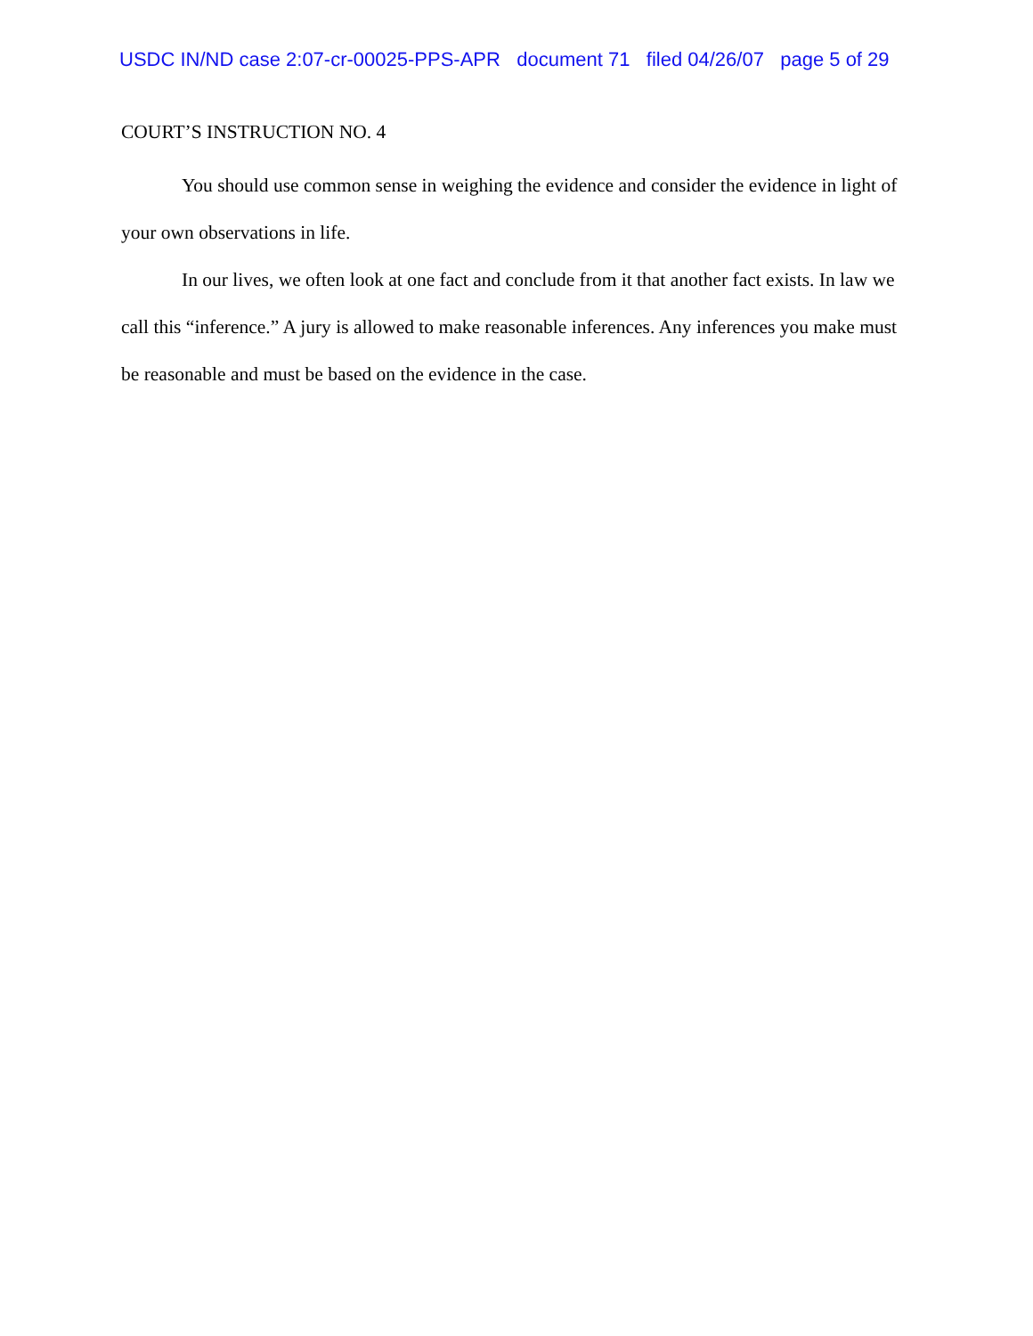USDC IN/ND case 2:07-cr-00025-PPS-APR document 71 filed 04/26/07 page 5 of 29
COURT’S INSTRUCTION NO. 4
You should use common sense in weighing the evidence and consider the evidence in light of your own observations in life.
In our lives, we often look at one fact and conclude from it that another fact exists. In law we call this “inference.” A jury is allowed to make reasonable inferences. Any inferences you make must be reasonable and must be based on the evidence in the case.